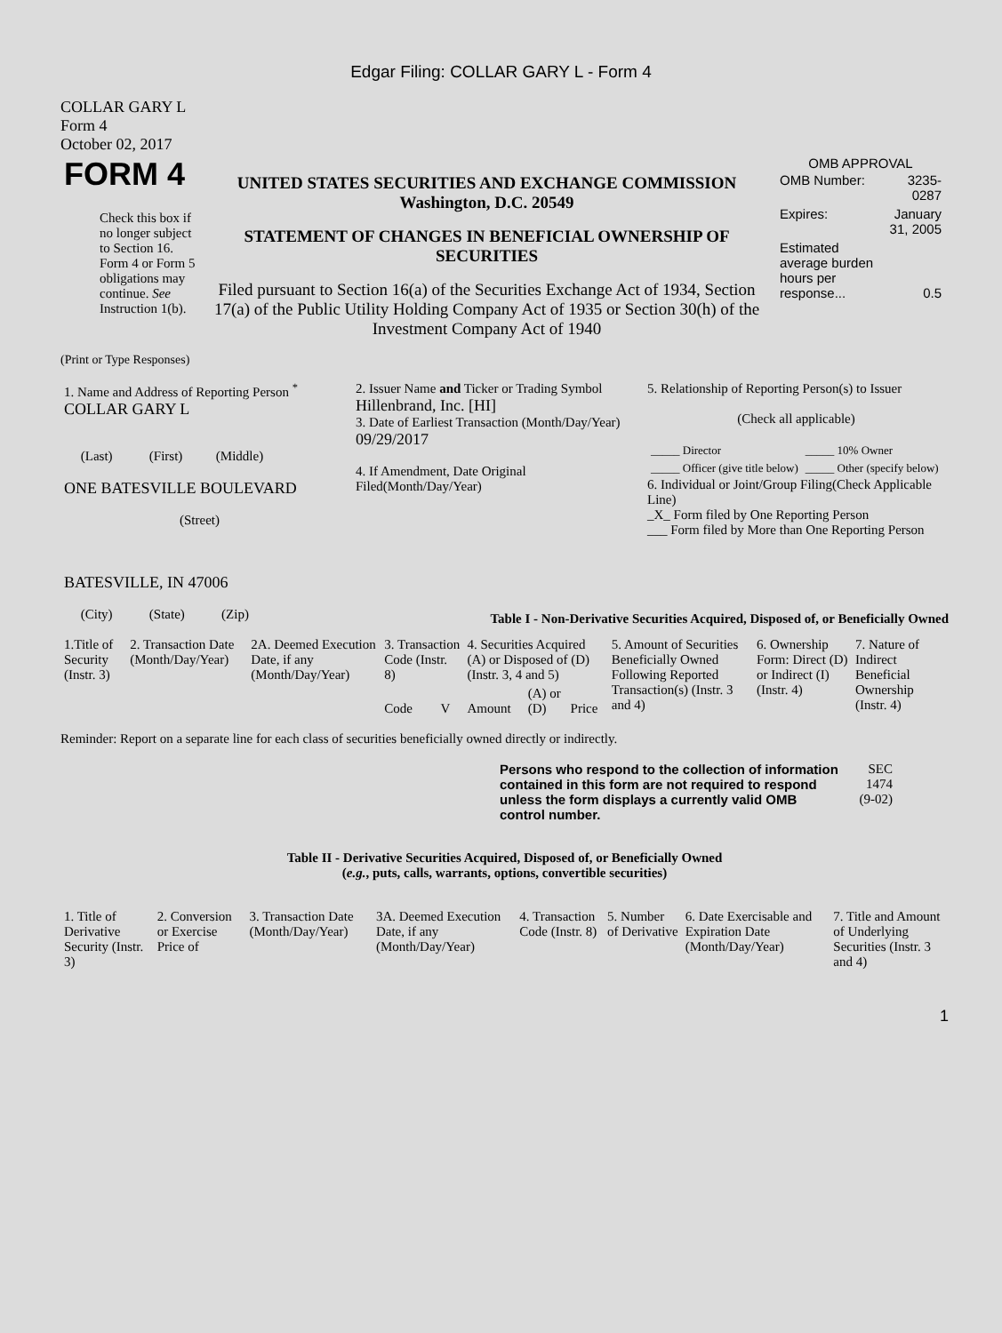Edgar Filing: COLLAR GARY L - Form 4
COLLAR GARY L
Form 4
October 02, 2017
| FORM 4 Check this box if no longer subject to Section 16. Form 4 or Form 5 obligations may continue. See Instruction 1(b). | UNITED STATES SECURITIES AND EXCHANGE COMMISSION Washington, D.C. 20549 STATEMENT OF CHANGES IN BENEFICIAL OWNERSHIP OF SECURITIES Filed pursuant to Section 16(a) of the Securities Exchange Act of 1934, Section 17(a) of the Public Utility Holding Company Act of 1935 or Section 30(h) of the Investment Company Act of 1940 | OMB APPROVAL / OMB Number: / 3235-0287 / / Expires: / January 31, 2005 / / Estimated average burden hours per response... / 0.5 / |
(Print or Type Responses)
| 1. Name and Address of Reporting Person <sup>*</sup> COLLAR GARY L (Last) (First) (Middle) ONE BATESVILLE BOULEVARD (Street) BATESVILLE, IN 47006 (City) (State) (Zip) | 2. Issuer Name and Ticker or Trading Symbol Hillenbrand, Inc. [HI] 3. Date of Earliest Transaction (Month/Day/Year) 09/29/2017 4. If Amendment, Date Original Filed(Month/Day/Year) | 5. Relationship of Reporting Person(s) to Issuer (Check all applicable) / _____ Director / _____ 10% Owner / / _____ Officer (give title below) / _____ Other (specify below) / 6. Individual or Joint/Group Filing(Check Applicable Line) _X_ Form filed by One Reporting Person ___ Form filed by More than One Reporting Person |
Table I - Non-Derivative Securities Acquired, Disposed of, or Beneficially Owned
| 1.Title of Security (Instr. 3) | 2. Transaction Date (Month/Day/Year) | 2A. Deemed Execution Date, if any (Month/Day/Year) | 3. Transaction Code (Instr. 8) | | 4. Securities Acquired (A) or Disposed of (D) (Instr. 3, 4 and 5) | | | 5. Amount of Securities Beneficially Owned Following Reported Transaction(s) (Instr. 3 and 4) | 6. Ownership Form: Direct (D) or Indirect (I) (Instr. 4) | 7. Nature of Indirect Beneficial Ownership (Instr. 4) |
| --- | --- | --- | --- | --- | --- | --- | --- | --- | --- | --- |
| | | | Code | V | Amount | (A) or (D) | Price | | | |
Reminder: Report on a separate line for each class of securities beneficially owned directly or indirectly.
| Persons who respond to the collection of information contained in this form are not required to respond unless the form displays a currently valid OMB control number. | SEC 1474 (9-02) |
Table II - Derivative Securities Acquired, Disposed of, or Beneficially Owned
(e.g., puts, calls, warrants, options, convertible securities)
| 1. Title of Derivative Security (Instr. 3) | 2. Conversion or Exercise Price of | 3. Transaction Date (Month/Day/Year) | 3A. Deemed Execution Date, if any (Month/Day/Year) | 4. Transaction Code (Instr. 8) | 5. Number of Derivative | 6. Date Exercisable and Expiration Date (Month/Day/Year) | 7. Title and Amount of Underlying Securities (Instr. 3 and 4) |
| --- | --- | --- | --- | --- | --- | --- | --- |
1